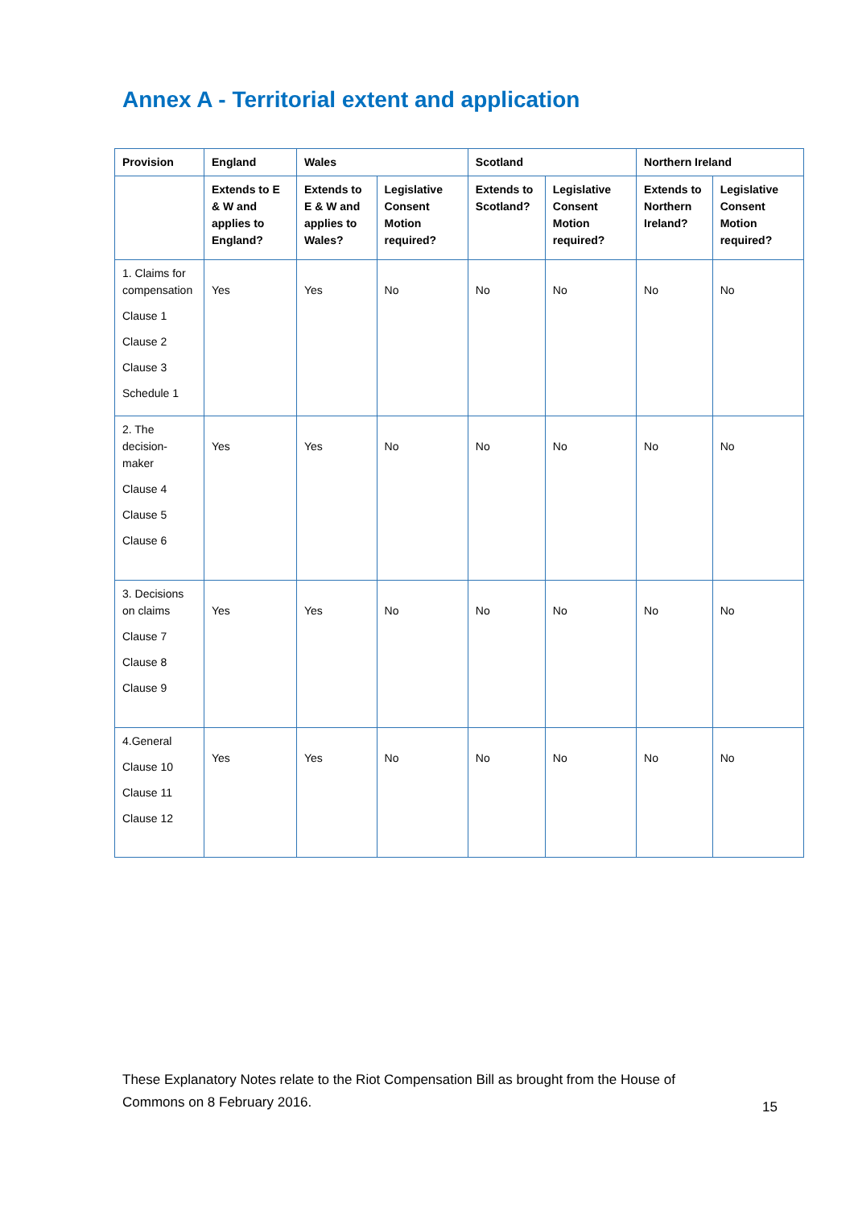Annex A - Territorial extent and application
| Provision | England | Wales | | Scotland | | Northern Ireland | |
| --- | --- | --- | --- | --- | --- | --- | --- |
| | Extends to E & W and applies to England? | Extends to E & W and applies to Wales? | Legislative Consent Motion required? | Extends to Scotland? | Legislative Consent Motion required? | Extends to Northern Ireland? | Legislative Consent Motion required? |
| 1. Claims for compensation Clause 1 Clause 2 Clause 3 Schedule 1 | Yes | Yes | No | No | No | No | No |
| 2. The decision-maker Clause 4 Clause 5 Clause 6 | Yes | Yes | No | No | No | No | No |
| 3. Decisions on claims Clause 7 Clause 8 Clause 9 | Yes | Yes | No | No | No | No | No |
| 4.General Clause 10 Clause 11 Clause 12 | Yes | Yes | No | No | No | No | No |
These Explanatory Notes relate to the Riot Compensation Bill as brought from the House of Commons on 8 February 2016.
15